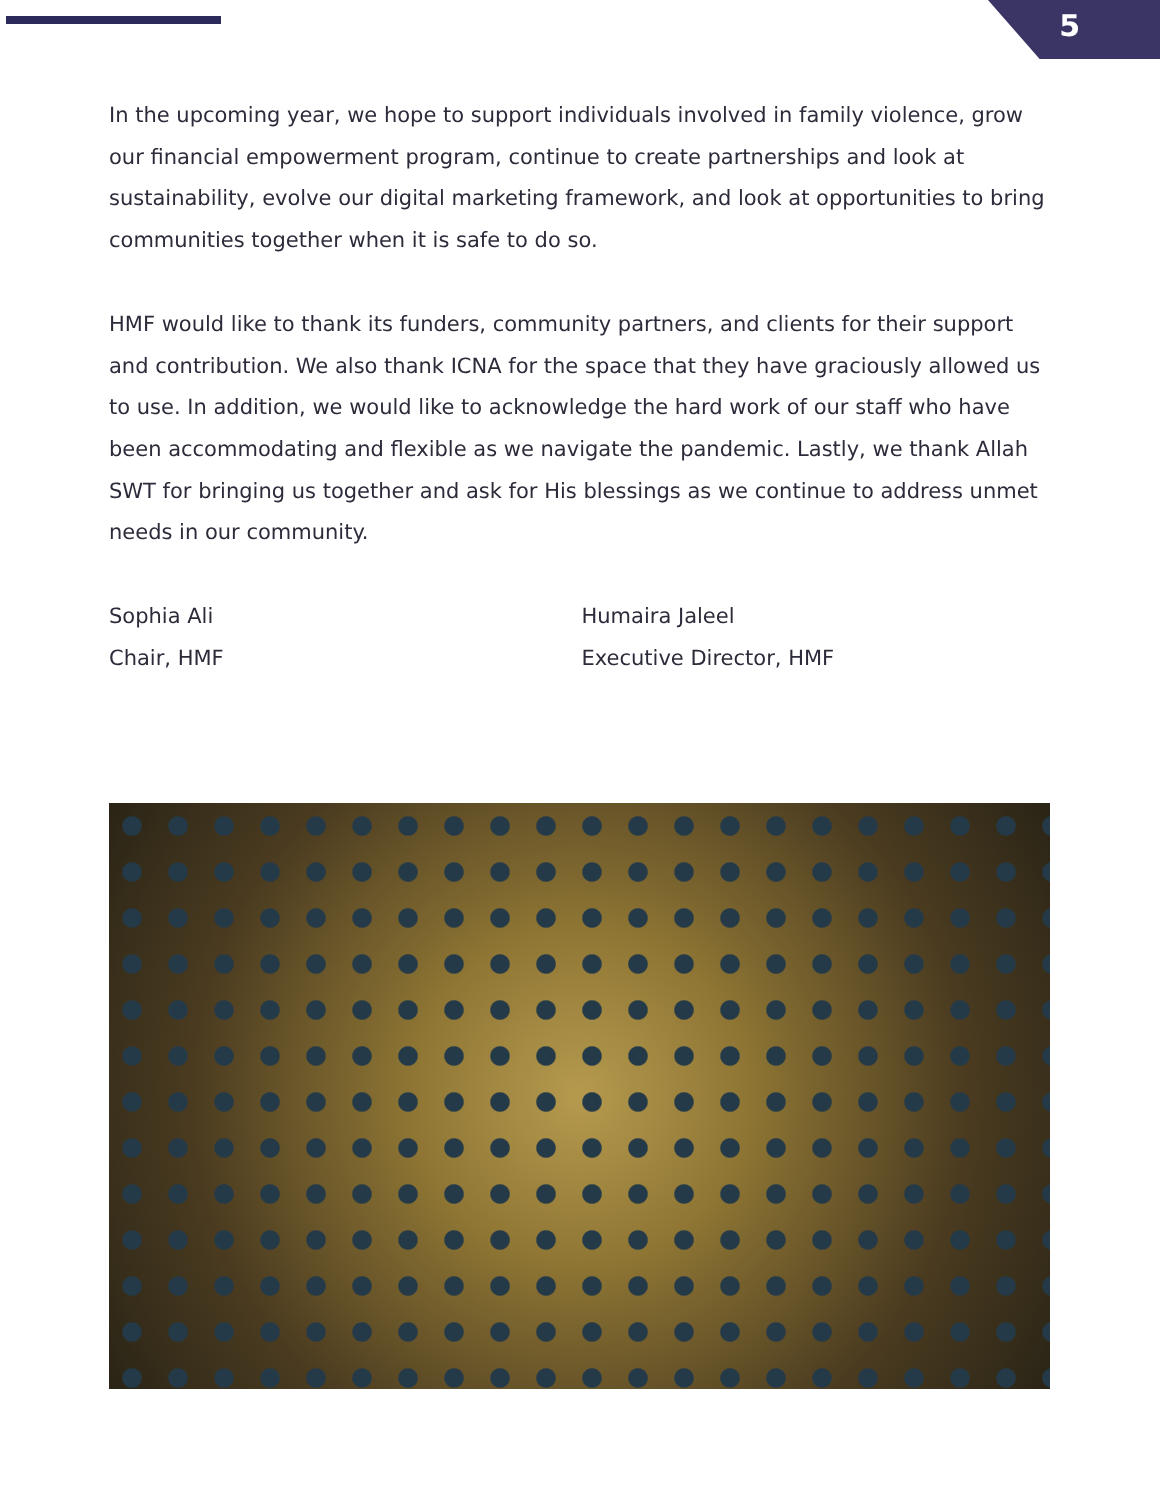5
In the upcoming year, we hope to support individuals involved in family violence, grow our financial empowerment program, continue to create partnerships and look at sustainability, evolve our digital marketing framework, and look at opportunities to bring communities together when it is safe to do so.
HMF would like to thank its funders, community partners, and clients for their support and contribution. We also thank ICNA for the space that they have graciously allowed us to use. In addition, we would like to acknowledge the hard work of our staff who have been accommodating and flexible as we navigate the pandemic. Lastly, we thank Allah SWT for bringing us together and ask for His blessings as we continue to address unmet needs in our community.
Sophia Ali
Chair, HMF
Humaira Jaleel
Executive Director, HMF